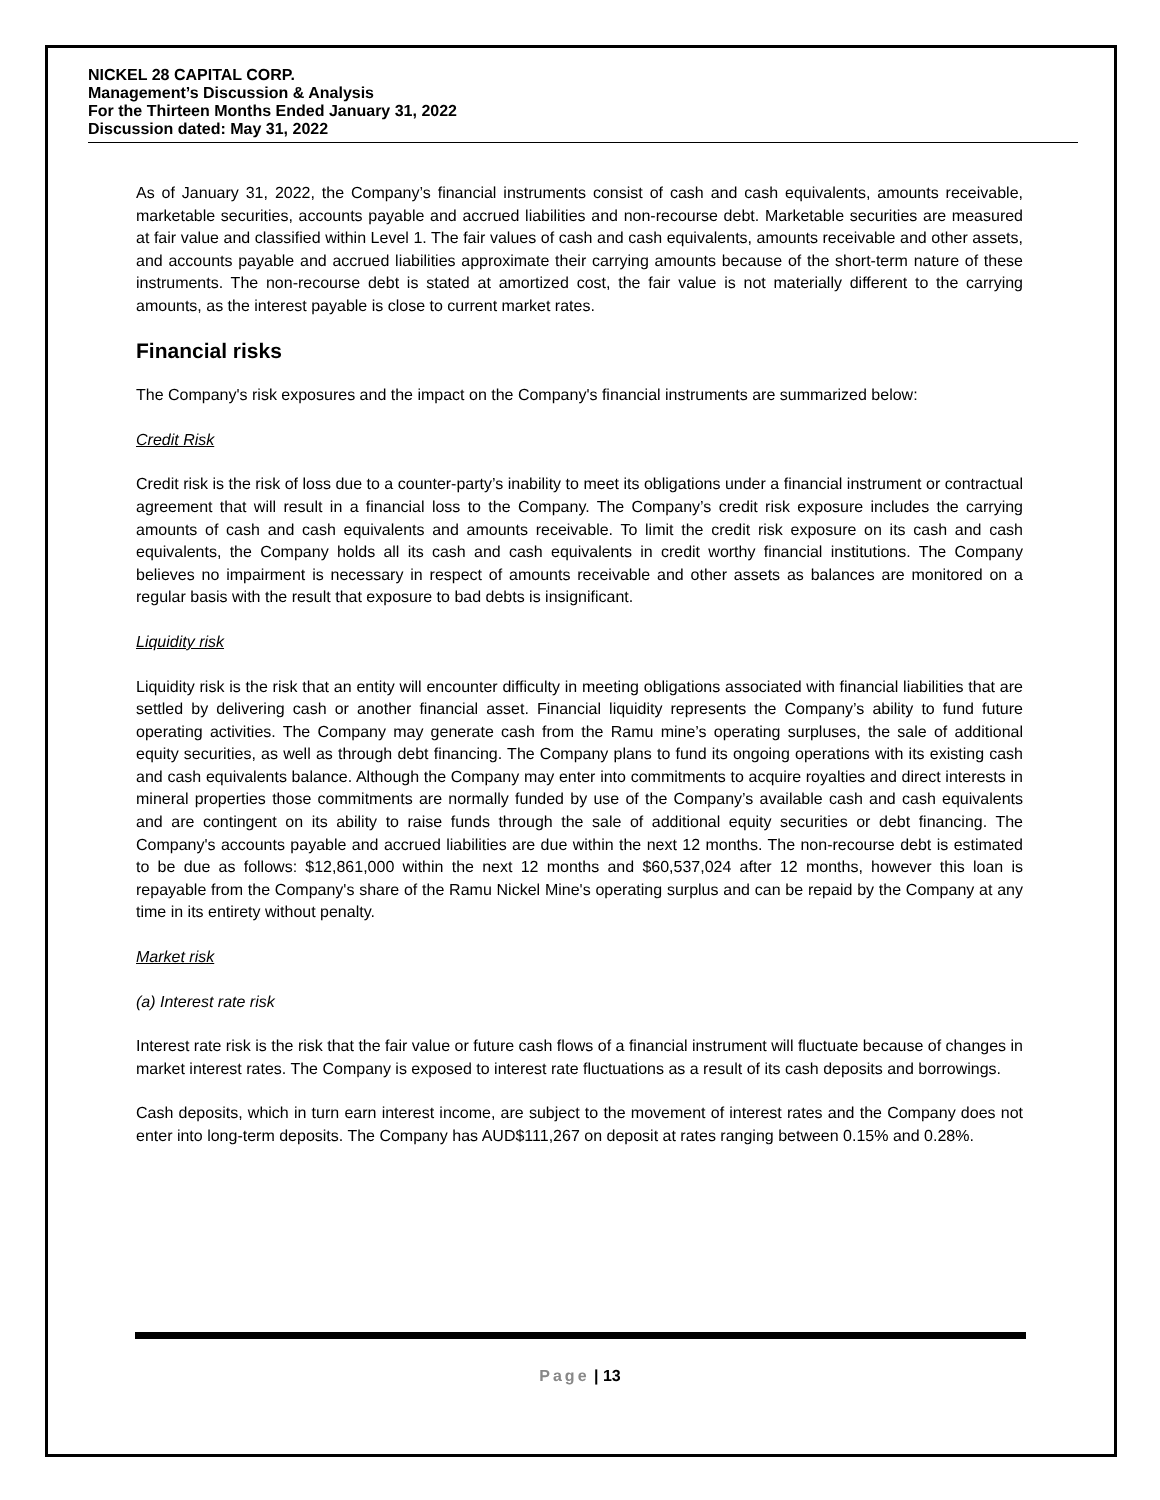NICKEL 28 CAPITAL CORP.
Management’s Discussion & Analysis
For the Thirteen Months Ended January 31, 2022
Discussion dated: May 31, 2022
As of January 31, 2022, the Company’s financial instruments consist of cash and cash equivalents, amounts receivable, marketable securities, accounts payable and accrued liabilities and non-recourse debt. Marketable securities are measured at fair value and classified within Level 1. The fair values of cash and cash equivalents, amounts receivable and other assets, and accounts payable and accrued liabilities approximate their carrying amounts because of the short-term nature of these instruments. The non-recourse debt is stated at amortized cost, the fair value is not materially different to the carrying amounts, as the interest payable is close to current market rates.
Financial risks
The Company's risk exposures and the impact on the Company's financial instruments are summarized below:
Credit Risk
Credit risk is the risk of loss due to a counter-party’s inability to meet its obligations under a financial instrument or contractual agreement that will result in a financial loss to the Company. The Company’s credit risk exposure includes the carrying amounts of cash and cash equivalents and amounts receivable. To limit the credit risk exposure on its cash and cash equivalents, the Company holds all its cash and cash equivalents in credit worthy financial institutions. The Company believes no impairment is necessary in respect of amounts receivable and other assets as balances are monitored on a regular basis with the result that exposure to bad debts is insignificant.
Liquidity risk
Liquidity risk is the risk that an entity will encounter difficulty in meeting obligations associated with financial liabilities that are settled by delivering cash or another financial asset. Financial liquidity represents the Company’s ability to fund future operating activities. The Company may generate cash from the Ramu mine’s operating surpluses, the sale of additional equity securities, as well as through debt financing. The Company plans to fund its ongoing operations with its existing cash and cash equivalents balance. Although the Company may enter into commitments to acquire royalties and direct interests in mineral properties those commitments are normally funded by use of the Company’s available cash and cash equivalents and are contingent on its ability to raise funds through the sale of additional equity securities or debt financing. The Company's accounts payable and accrued liabilities are due within the next 12 months. The non-recourse debt is estimated to be due as follows: $12,861,000 within the next 12 months and $60,537,024 after 12 months, however this loan is repayable from the Company's share of the Ramu Nickel Mine's operating surplus and can be repaid by the Company at any time in its entirety without penalty.
Market risk
(a) Interest rate risk
Interest rate risk is the risk that the fair value or future cash flows of a financial instrument will fluctuate because of changes in market interest rates. The Company is exposed to interest rate fluctuations as a result of its cash deposits and borrowings.
Cash deposits, which in turn earn interest income, are subject to the movement of interest rates and the Company does not enter into long-term deposits. The Company has AUD$111,267 on deposit at rates ranging between 0.15% and 0.28%.
Page | 13